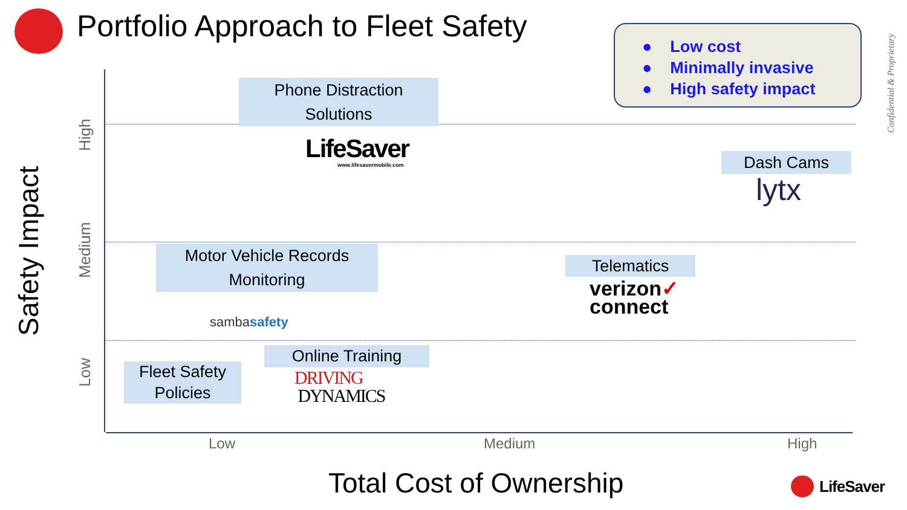Portfolio Approach to Fleet Safety
● Low cost
● Minimally invasive
● High safety impact
Confidential & Proprietary
Safety Impact
High
Medium
Low
Phone Distraction Solutions
LifeSaver
www.lifesavermobile.com Dash Cams
lytx
Motor Vehicle Records Monitoring
sambasafety
Telematics
verizon✓
connect
Fleet Safety Policies
Online Training
DRIVING
DYNAMICS
Low Medium High
Total Cost of Ownership LifeSaver